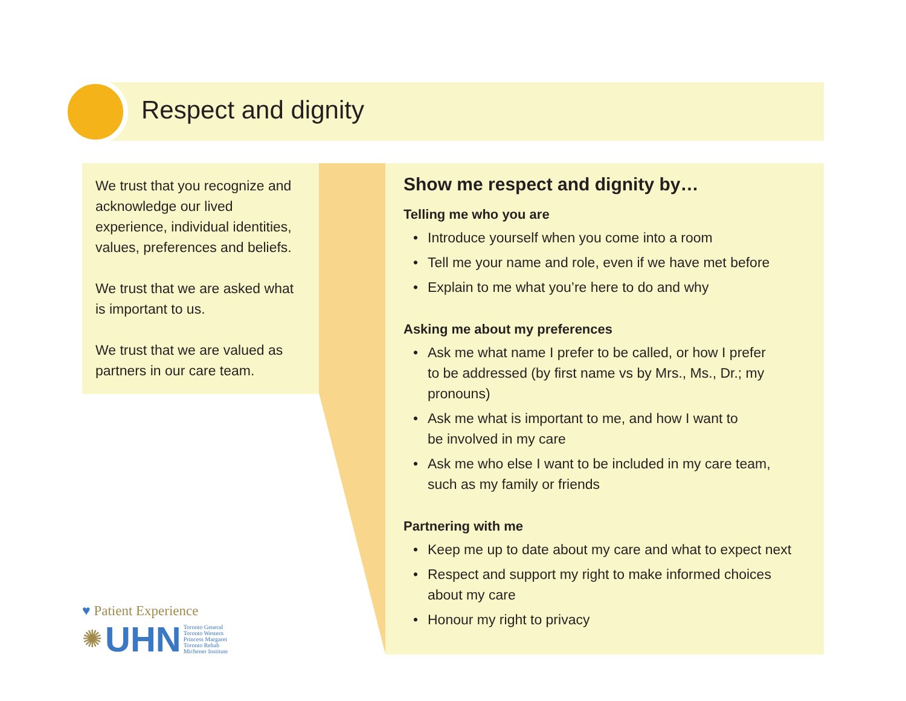Respect and dignity
We trust that you recognize and acknowledge our lived experience, individual identities, values, preferences and beliefs.
We trust that we are asked what is important to us.
We trust that we are valued as partners in our care team.
Show me respect and dignity by…
Telling me who you are
• Introduce yourself when you come into a room
• Tell me your name and role, even if we have met before
• Explain to me what you’re here to do and why
Asking me about my preferences
• Ask me what name I prefer to be called, or how I prefer
to be addressed (by first name vs by Mrs., Ms., Dr.; my
pronouns)
• Ask me what is important to me, and how I want to
be involved in my care
• Ask me who else I want to be included in my care team,
such as my family or friends
Partnering with me
• Keep me up to date about my care and what to expect next
• Respect and support my right to make informed choices
about my care
• Honour my right to privacy
♥ Patient Experience
✺ UHN Toronto General
Toronto Western
Princess Margaret
Toronto Rehab
Michener Institute